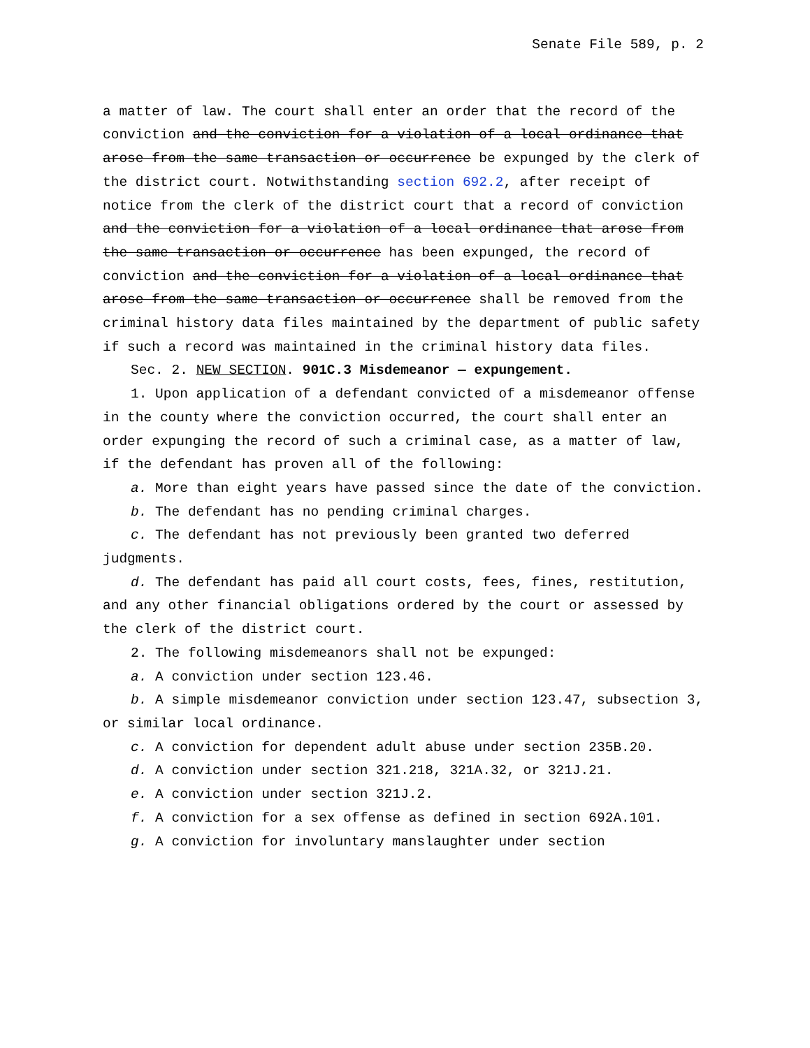Senate File 589, p. 2
a matter of law. The court shall enter an order that the record of the conviction and the conviction for a violation of a local ordinance that arose from the same transaction or occurrence be expunged by the clerk of the district court. Notwithstanding section 692.2, after receipt of notice from the clerk of the district court that a record of conviction and the conviction for a violation of a local ordinance that arose from the same transaction or occurrence has been expunged, the record of conviction and the conviction for a violation of a local ordinance that arose from the same transaction or occurrence shall be removed from the criminal history data files maintained by the department of public safety if such a record was maintained in the criminal history data files.
Sec. 2. NEW SECTION. 901C.3 Misdemeanor — expungement.
1. Upon application of a defendant convicted of a misdemeanor offense in the county where the conviction occurred, the court shall enter an order expunging the record of such a criminal case, as a matter of law, if the defendant has proven all of the following:
a. More than eight years have passed since the date of the conviction.
b. The defendant has no pending criminal charges.
c. The defendant has not previously been granted two deferred judgments.
d. The defendant has paid all court costs, fees, fines, restitution, and any other financial obligations ordered by the court or assessed by the clerk of the district court.
2. The following misdemeanors shall not be expunged:
a. A conviction under section 123.46.
b. A simple misdemeanor conviction under section 123.47, subsection 3, or similar local ordinance.
c. A conviction for dependent adult abuse under section 235B.20.
d. A conviction under section 321.218, 321A.32, or 321J.21.
e. A conviction under section 321J.2.
f. A conviction for a sex offense as defined in section 692A.101.
g. A conviction for involuntary manslaughter under section